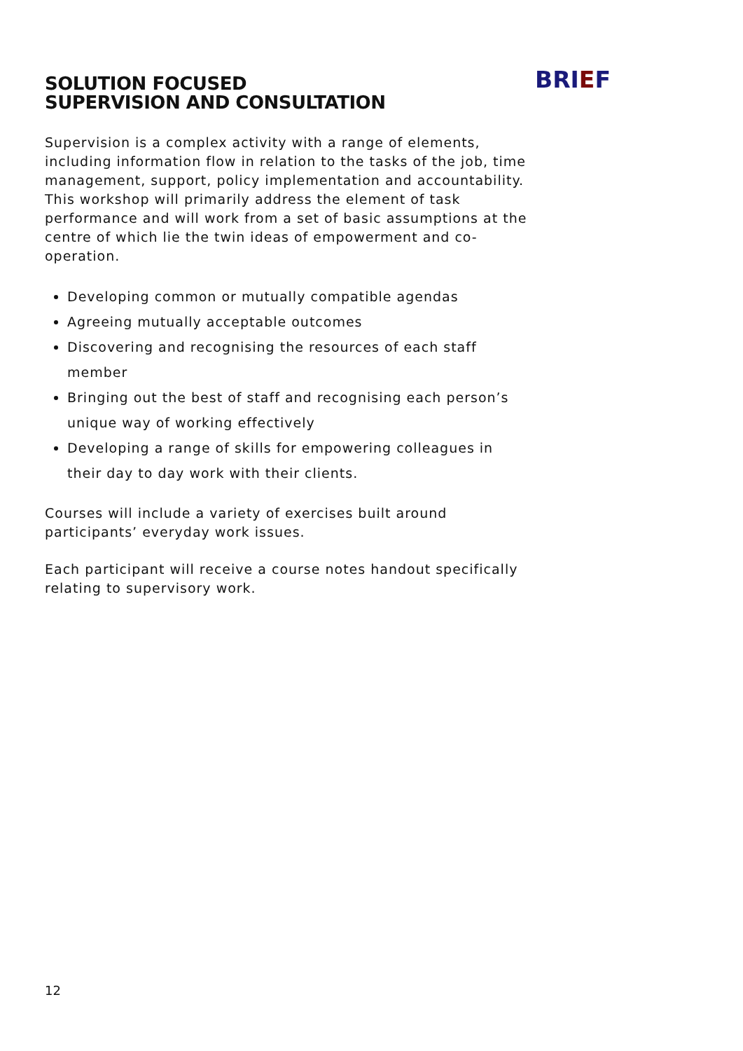SOLUTION FOCUSED
SUPERVISION AND CONSULTATION
BRIEF
Supervision is a complex activity with a range of elements, including information flow in relation to the tasks of the job, time management, support, policy implementation and accountability. This workshop will primarily address the element of task performance and will work from a set of basic assumptions at the centre of which lie the twin ideas of empowerment and co-operation.
Developing common or mutually compatible agendas
Agreeing mutually acceptable outcomes
Discovering and recognising the resources of each staff member
Bringing out the best of staff and recognising each person’s unique way of working effectively
Developing a range of skills for empowering colleagues in their day to day work with their clients.
Courses will include a variety of exercises built around participants’ everyday work issues.
Each participant will receive a course notes handout specifically relating to supervisory work.
12